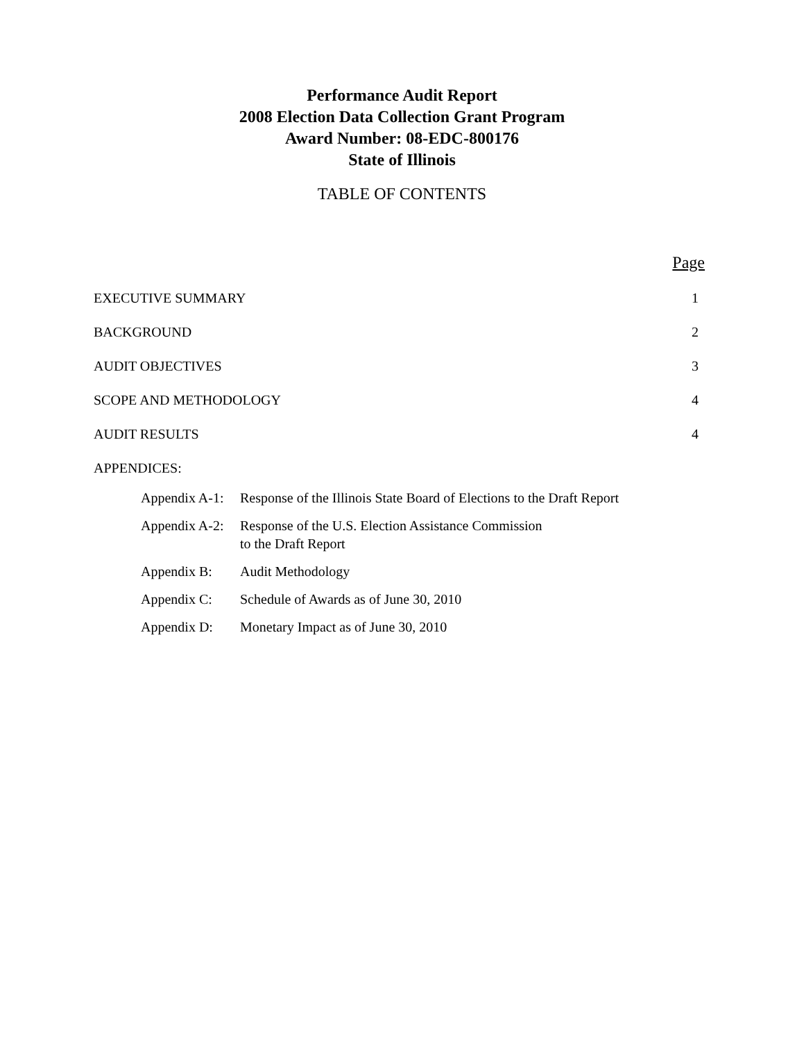Performance Audit Report
2008 Election Data Collection Grant Program
Award Number: 08-EDC-800176
State of Illinois
TABLE OF CONTENTS
Page
EXECUTIVE SUMMARY 1
BACKGROUND 2
AUDIT OBJECTIVES 3
SCOPE AND METHODOLOGY 4
AUDIT RESULTS 4
APPENDICES:
Appendix A-1: Response of the Illinois State Board of Elections to the Draft Report
Appendix A-2: Response of the U.S. Election Assistance Commission
to the Draft Report
Appendix B: Audit Methodology
Appendix C: Schedule of Awards as of June 30, 2010
Appendix D: Monetary Impact as of June 30, 2010